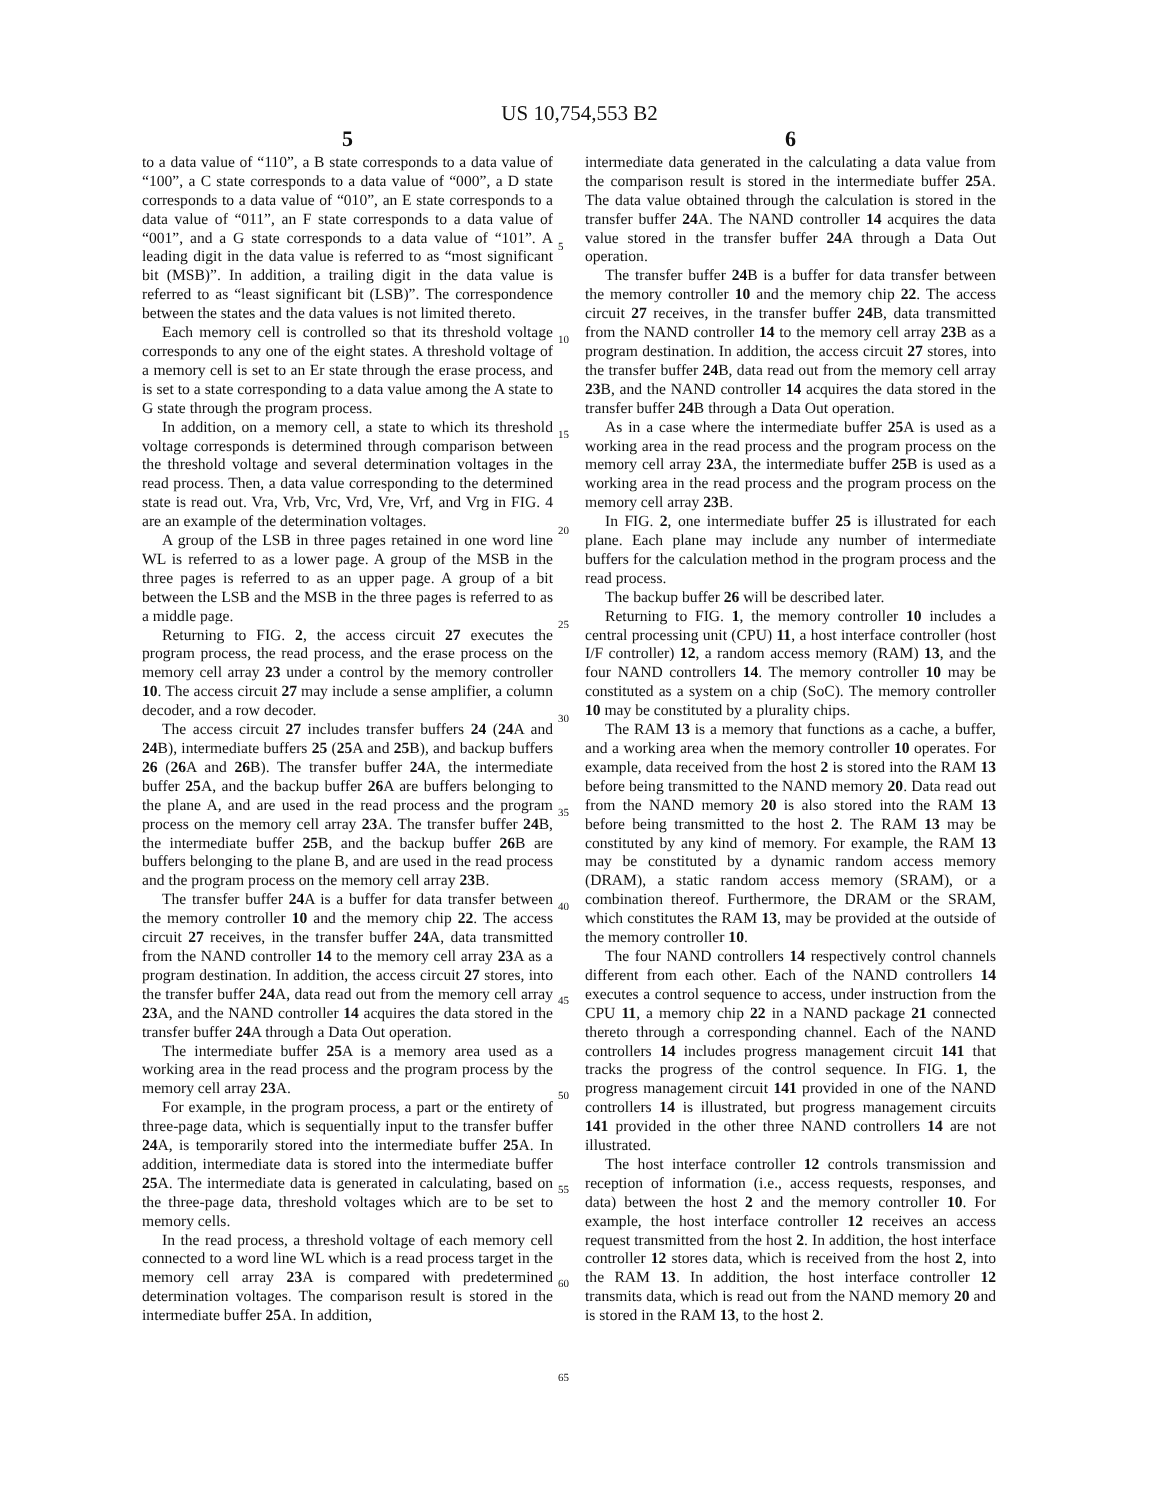US 10,754,553 B2
5
to a data value of “110”, a B state corresponds to a data value of “100”, a C state corresponds to a data value of “000”, a D state corresponds to a data value of “010”, an E state corresponds to a data value of “011”, an F state corresponds to a data value of “001”, and a G state corresponds to a data value of “101”. A leading digit in the data value is referred to as “most significant bit (MSB)”. In addition, a trailing digit in the data value is referred to as “least significant bit (LSB)”. The correspondence between the states and the data values is not limited thereto.
Each memory cell is controlled so that its threshold voltage corresponds to any one of the eight states. A threshold voltage of a memory cell is set to an Er state through the erase process, and is set to a state corresponding to a data value among the A state to G state through the program process.
In addition, on a memory cell, a state to which its threshold voltage corresponds is determined through comparison between the threshold voltage and several determination voltages in the read process. Then, a data value corresponding to the determined state is read out. Vra, Vrb, Vrc, Vrd, Vre, Vrf, and Vrg in FIG. 4 are an example of the determination voltages.
A group of the LSB in three pages retained in one word line WL is referred to as a lower page. A group of the MSB in the three pages is referred to as an upper page. A group of a bit between the LSB and the MSB in the three pages is referred to as a middle page.
Returning to FIG. 2, the access circuit 27 executes the program process, the read process, and the erase process on the memory cell array 23 under a control by the memory controller 10. The access circuit 27 may include a sense amplifier, a column decoder, and a row decoder.
The access circuit 27 includes transfer buffers 24 (24 A and 24 B), intermediate buffers 25 (25 A and 25 B), and backup buffers 26 (26 A and 26 B). The transfer buffer 24 A, the intermediate buffer 25 A, and the backup buffer 26 A are buffers belonging to the plane A, and are used in the read process and the program process on the memory cell array 23 A. The transfer buffer 24 B, the intermediate buffer 25 B, and the backup buffer 26 B are buffers belonging to the plane B, and are used in the read process and the program process on the memory cell array 23 B.
The transfer buffer 24 A is a buffer for data transfer between the memory controller 10 and the memory chip 22. The access circuit 27 receives, in the transfer buffer 24 A, data transmitted from the NAND controller 14 to the memory cell array 23 A as a program destination. In addition, the access circuit 27 stores, into the transfer buffer 24 A, data read out from the memory cell array 23 A, and the NAND controller 14 acquires the data stored in the transfer buffer 24 A through a Data Out operation.
The intermediate buffer 25 A is a memory area used as a working area in the read process and the program process by the memory cell array 23 A.
For example, in the program process, a part or the entirety of three-page data, which is sequentially input to the transfer buffer 24 A, is temporarily stored into the intermediate buffer 25 A. In addition, intermediate data is stored into the intermediate buffer 25 A. The intermediate data is generated in calculating, based on the three-page data, threshold voltages which are to be set to memory cells.
In the read process, a threshold voltage of each memory cell connected to a word line WL which is a read process target in the memory cell array 23 A is compared with predetermined determination voltages. The comparison result is stored in the intermediate buffer 25 A. In addition,
6
intermediate data generated in the calculating a data value from the comparison result is stored in the intermediate buffer 25 A. The data value obtained through the calculation is stored in the transfer buffer 24 A. The NAND controller 14 acquires the data value stored in the transfer buffer 24 A through a Data Out operation.
The transfer buffer 24 B is a buffer for data transfer between the memory controller 10 and the memory chip 22. The access circuit 27 receives, in the transfer buffer 24 B, data transmitted from the NAND controller 14 to the memory cell array 23 B as a program destination. In addition, the access circuit 27 stores, into the transfer buffer 24 B, data read out from the memory cell array 23 B, and the NAND controller 14 acquires the data stored in the transfer buffer 24 B through a Data Out operation.
As in a case where the intermediate buffer 25 A is used as a working area in the read process and the program process on the memory cell array 23 A, the intermediate buffer 25 B is used as a working area in the read process and the program process on the memory cell array 23 B.
In FIG. 2, one intermediate buffer 25 is illustrated for each plane. Each plane may include any number of intermediate buffers for the calculation method in the program process and the read process.
The backup buffer 26 will be described later.
Returning to FIG. 1, the memory controller 10 includes a central processing unit (CPU) 11, a host interface controller (host I/F controller) 12, a random access memory (RAM) 13, and the four NAND controllers 14. The memory controller 10 may be constituted as a system on a chip (SoC). The memory controller 10 may be constituted by a plurality chips.
The RAM 13 is a memory that functions as a cache, a buffer, and a working area when the memory controller 10 operates. For example, data received from the host 2 is stored into the RAM 13 before being transmitted to the NAND memory 20. Data read out from the NAND memory 20 is also stored into the RAM 13 before being transmitted to the host 2. The RAM 13 may be constituted by any kind of memory. For example, the RAM 13 may be constituted by a dynamic random access memory (DRAM), a static random access memory (SRAM), or a combination thereof. Furthermore, the DRAM or the SRAM, which constitutes the RAM 13, may be provided at the outside of the memory controller 10.
The four NAND controllers 14 respectively control channels different from each other. Each of the NAND controllers 14 executes a control sequence to access, under instruction from the CPU 11, a memory chip 22 in a NAND package 21 connected thereto through a corresponding channel. Each of the NAND controllers 14 includes progress management circuit 141 that tracks the progress of the control sequence. In FIG. 1, the progress management circuit 141 provided in one of the NAND controllers 14 is illustrated, but progress management circuits 141 provided in the other three NAND controllers 14 are not illustrated.
The host interface controller 12 controls transmission and reception of information (i.e., access requests, responses, and data) between the host 2 and the memory controller 10. For example, the host interface controller 12 receives an access request transmitted from the host 2. In addition, the host interface controller 12 stores data, which is received from the host 2, into the RAM 13. In addition, the host interface controller 12 transmits data, which is read out from the NAND memory 20 and is stored in the RAM 13, to the host 2.
5
10
15
20
25
30
35
40
45
50
55
60
65